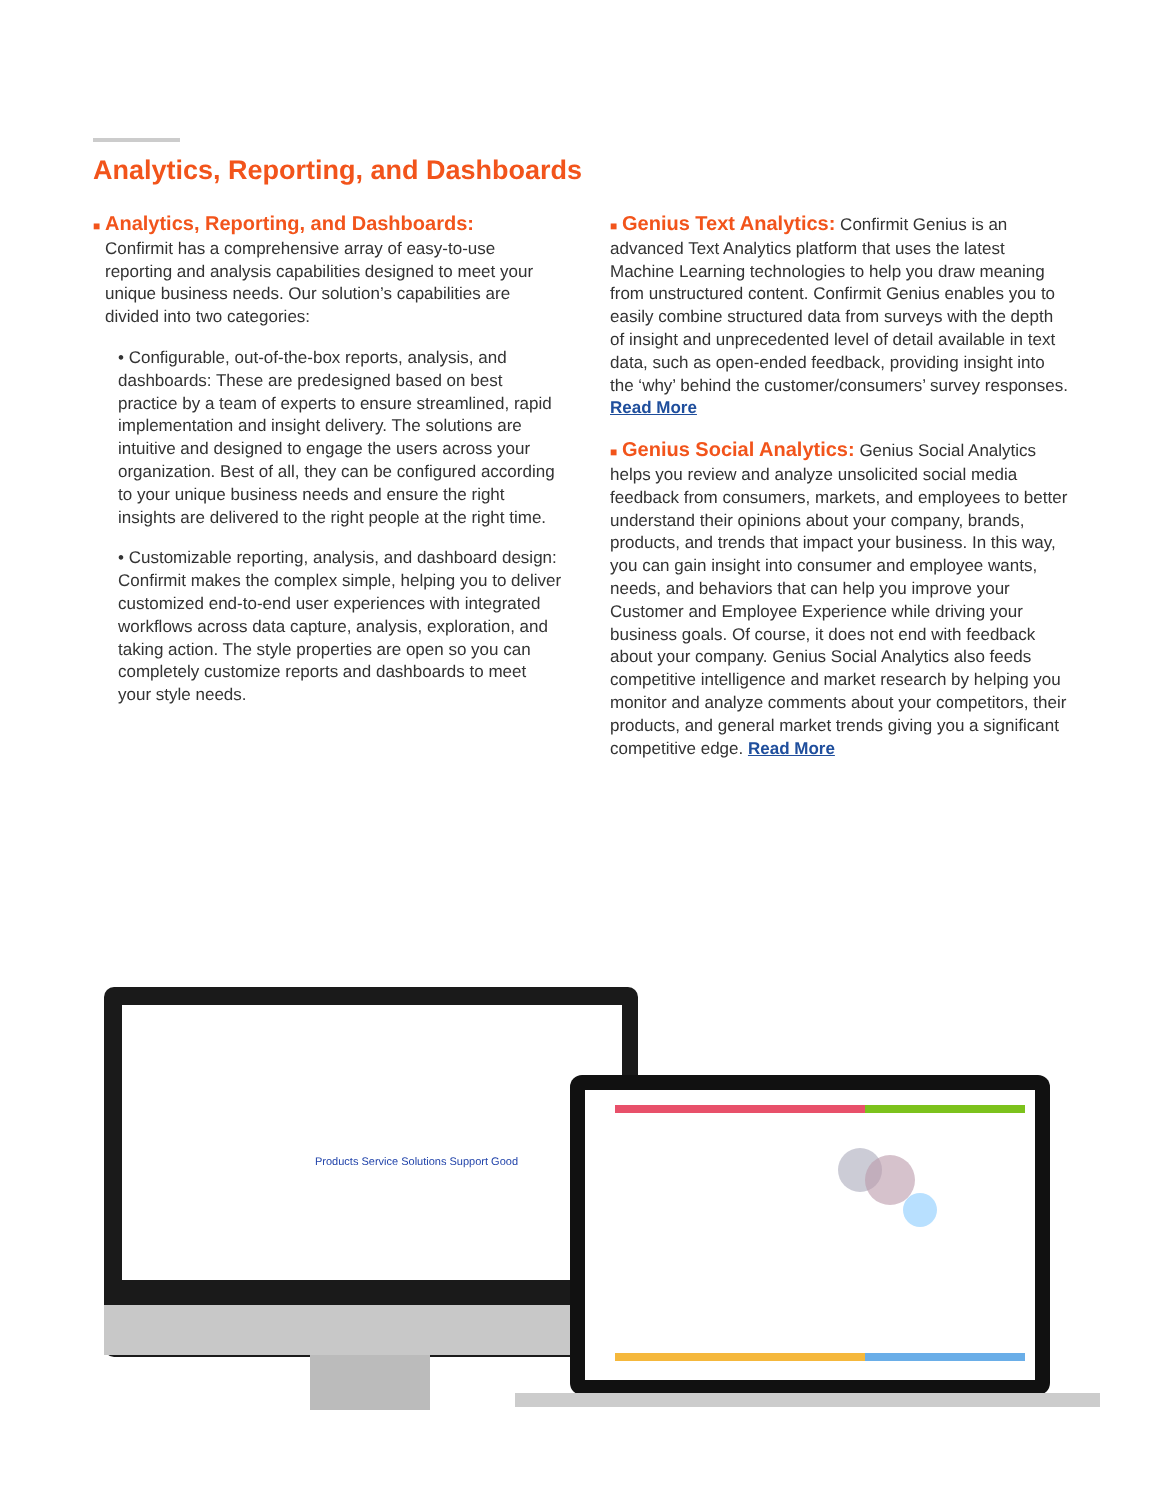Analytics, Reporting, and Dashboards
■ Analytics, Reporting, and Dashboards:
Confirmit has a comprehensive array of easy-to-use reporting and analysis capabilities designed to meet your unique business needs. Our solution’s capabilities are divided into two categories:
• Configurable, out-of-the-box reports, analysis, and dashboards: These are predesigned based on best practice by a team of experts to ensure streamlined, rapid implementation and insight delivery. The solutions are intuitive and designed to engage the users across your organization. Best of all, they can be configured according to your unique business needs and ensure the right insights are delivered to the right people at the right time.
• Customizable reporting, analysis, and dashboard design: Confirmit makes the complex simple, helping you to deliver customized end-to-end user experiences with integrated workflows across data capture, analysis, exploration, and taking action. The style properties are open so you can completely customize reports and dashboards to meet your style needs.
■ Genius Text Analytics: Confirmit Genius is an advanced Text Analytics platform that uses the latest Machine Learning technologies to help you draw meaning from unstructured content. Confirmit Genius enables you to easily combine structured data from surveys with the depth of insight and unprecedented level of detail available in text data, such as open-ended feedback, providing insight into the ‘why’ behind the customer/consumers’ survey responses. Read More
■ Genius Social Analytics: Genius Social Analytics helps you review and analyze unsolicited social media feedback from consumers, markets, and employees to better understand their opinions about your company, brands, products, and trends that impact your business. In this way, you can gain insight into consumer and employee wants, needs, and behaviors that can help you improve your Customer and Employee Experience while driving your business goals. Of course, it does not end with feedback about your company. Genius Social Analytics also feeds competitive intelligence and market research by helping you monitor and analyze comments about your competitors, their products, and general market trends giving you a significant competitive edge. Read More
Products Service Solutions Support Good